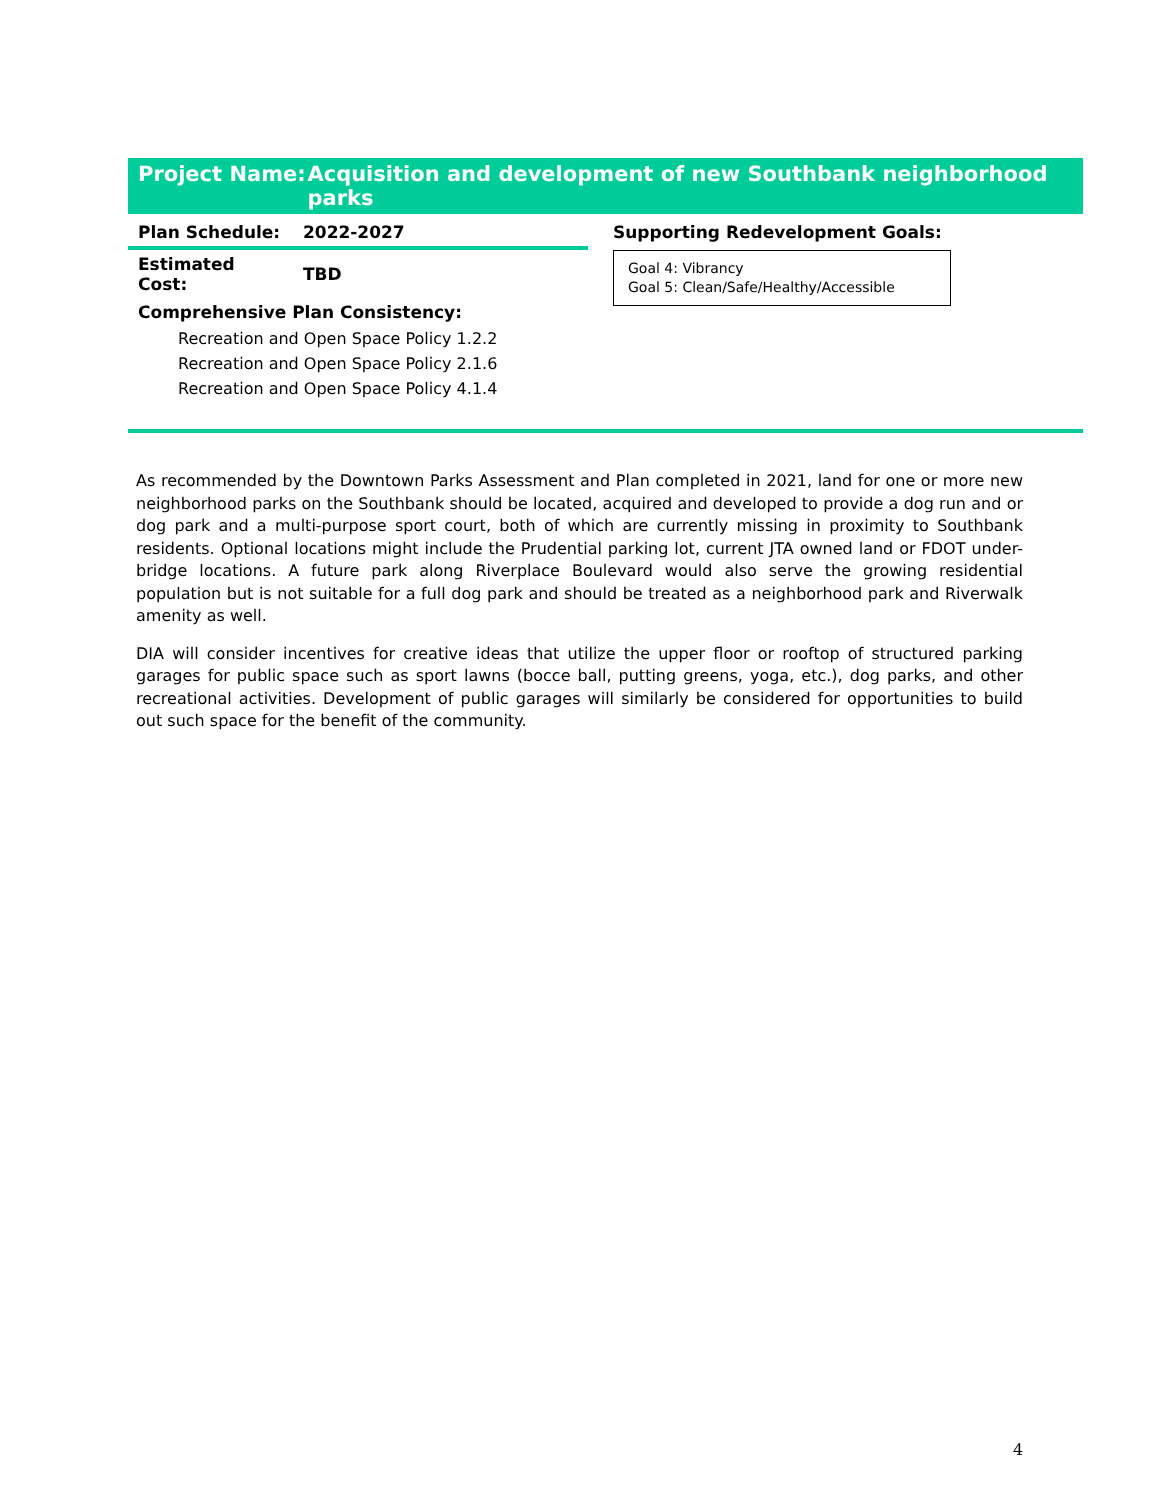Project Name: Acquisition and development of new Southbank neighborhood parks
| Plan Schedule: | 2022-2027 |
| Estimated Cost: | TBD |
| Comprehensive Plan Consistency: | |
Recreation and Open Space Policy 1.2.2
Recreation and Open Space Policy 2.1.6
Recreation and Open Space Policy 4.1.4
Supporting Redevelopment Goals:
Goal 4: Vibrancy
Goal 5: Clean/Safe/Healthy/Accessible
As recommended by the Downtown Parks Assessment and Plan completed in 2021, land for one or more new neighborhood parks on the Southbank should be located, acquired and developed to provide a dog run and or dog park and a multi-purpose sport court, both of which are currently missing in proximity to Southbank residents. Optional locations might include the Prudential parking lot, current JTA owned land or FDOT under-bridge locations. A future park along Riverplace Boulevard would also serve the growing residential population but is not suitable for a full dog park and should be treated as a neighborhood park and Riverwalk amenity as well.
DIA will consider incentives for creative ideas that utilize the upper floor or rooftop of structured parking garages for public space such as sport lawns (bocce ball, putting greens, yoga, etc.), dog parks, and other recreational activities. Development of public garages will similarly be considered for opportunities to build out such space for the benefit of the community.
4